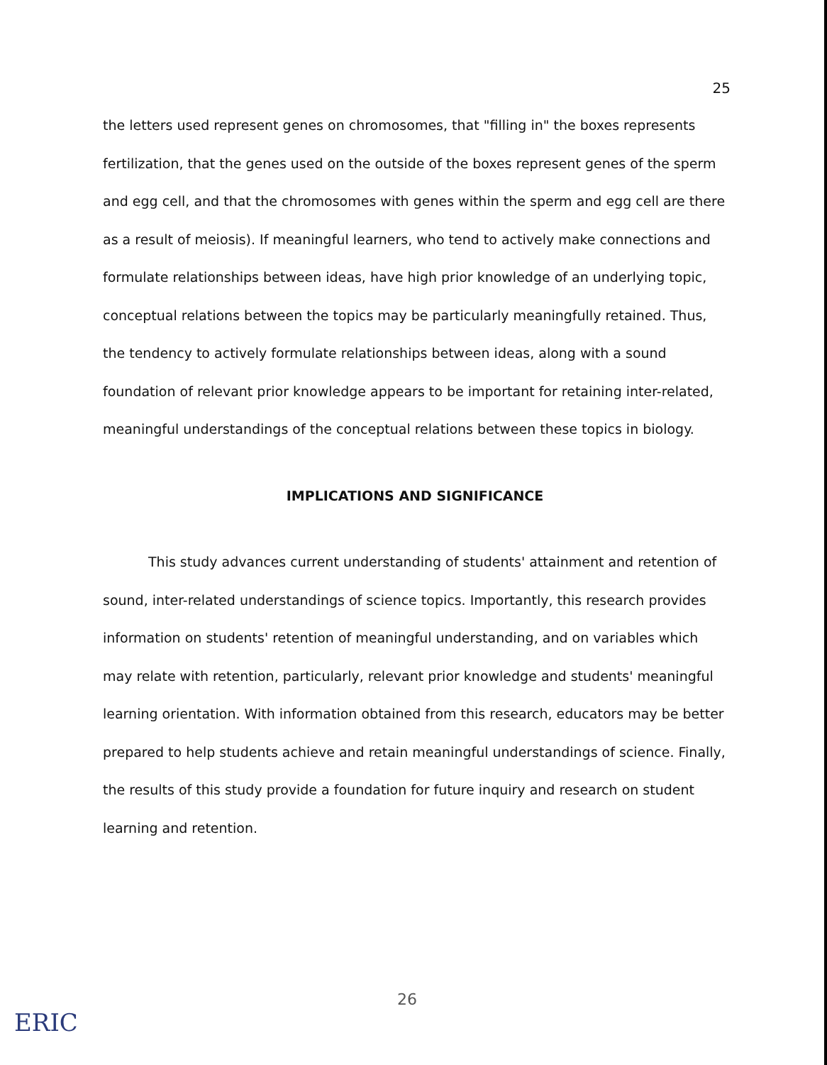25
the letters used represent genes on chromosomes, that "filling in" the boxes represents fertilization, that the genes used on the outside of the boxes represent genes of the sperm and egg cell, and that the chromosomes with genes within the sperm and egg cell are there as a result of meiosis). If meaningful learners, who tend to actively make connections and formulate relationships between ideas, have high prior knowledge of an underlying topic, conceptual relations between the topics may be particularly meaningfully retained. Thus, the tendency to actively formulate relationships between ideas, along with a sound foundation of relevant prior knowledge appears to be important for retaining inter-related, meaningful understandings of the conceptual relations between these topics in biology.
IMPLICATIONS AND SIGNIFICANCE
This study advances current understanding of students' attainment and retention of sound, inter-related understandings of science topics. Importantly, this research provides information on students' retention of meaningful understanding, and on variables which may relate with retention, particularly, relevant prior knowledge and students' meaningful learning orientation. With information obtained from this research, educators may be better prepared to help students achieve and retain meaningful understandings of science. Finally, the results of this study provide a foundation for future inquiry and research on student learning and retention.
26
ERIC